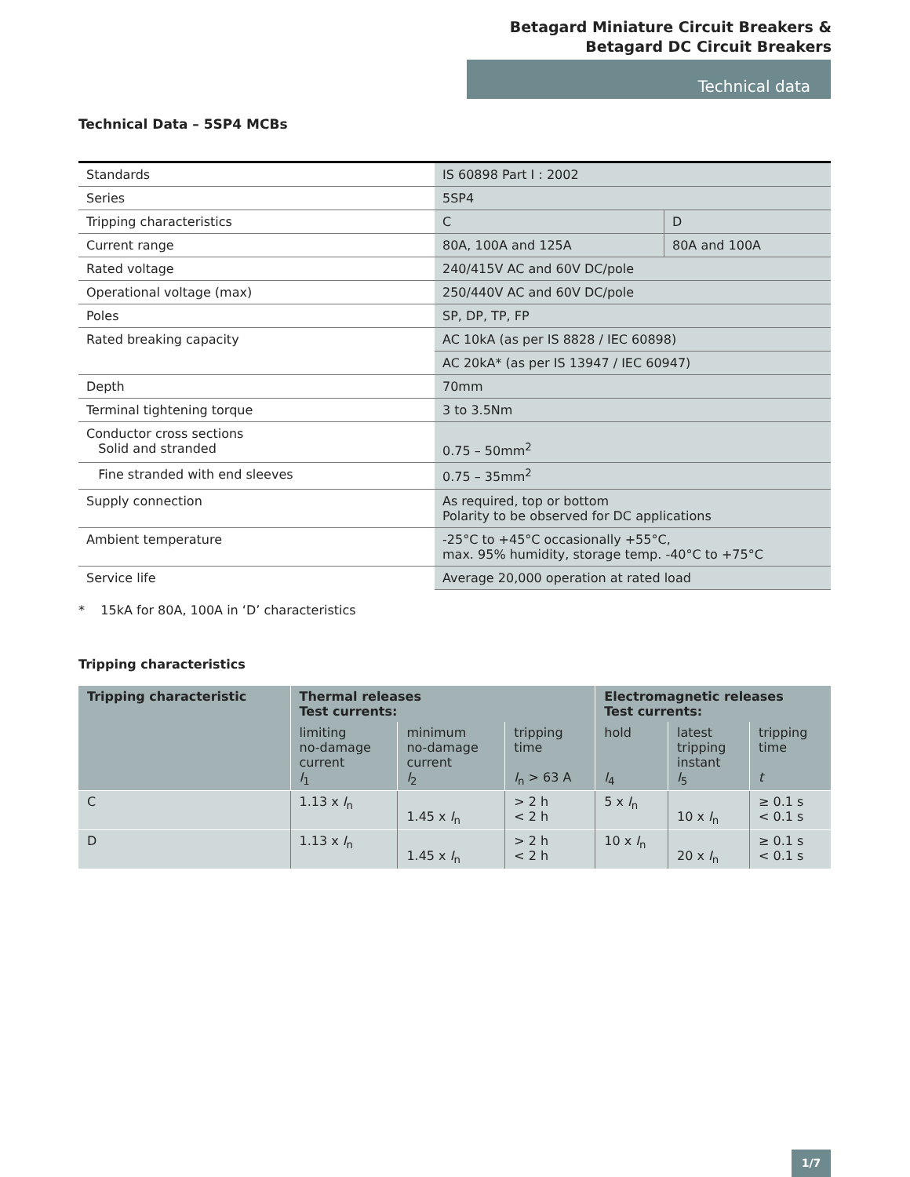Betagard Miniature Circuit Breakers &
Betagard DC Circuit Breakers
Technical data
Technical Data – 5SP4 MCBs
| Standards | IS 60898 Part I : 2002 | |
| Series | 5SP4 | |
| Tripping characteristics | C | D |
| Current range | 80A, 100A and 125A | 80A and 100A |
| Rated voltage | 240/415V AC and 60V DC/pole | |
| Operational voltage (max) | 250/440V AC and 60V DC/pole | |
| Poles | SP, DP, TP, FP | |
| Rated breaking capacity | AC 10kA (as per IS 8828 / IEC 60898) | |
| | AC 20kA* (as per IS 13947 / IEC 60947) | |
| Depth | 70mm | |
| Terminal tightening torque | 3 to 3.5Nm | |
| Conductor cross sections Solid and stranded | 0.75 – 50mm<sup>2</sup> | |
| Fine stranded with end sleeves | 0.75 – 35mm<sup>2</sup> | |
| Supply connection | As required, top or bottom Polarity to be observed for DC applications | |
| Ambient temperature | -25°C to +45°C occasionally +55°C, max. 95% humidity, storage temp. -40°C to +75°C | |
| Service life | Average 20,000 operation at rated load | |
* 15kA for 80A, 100A in ‘D’ characteristics
Tripping characteristics
| Tripping characteristic | Thermal releases Test currents: | | | Electromagnetic releases Test currents: | | |
| --- | --- | --- | --- | --- | --- | --- |
| | limiting no-damage current I<sub>1</sub> | minimum no-damage current I<sub>2</sub> | tripping time I<sub>n</sub> > 63 A | hold I<sub>4</sub> | latest tripping instant I<sub>5</sub> | tripping time t |
| C | 1.13 x I<sub>n</sub> | 1.45 x I<sub>n</sub> | > 2 h < 2 h | 5 x I<sub>n</sub> | 10 x I<sub>n</sub> | ≥ 0.1 s < 0.1 s |
| D | 1.13 x I<sub>n</sub> | 1.45 x I<sub>n</sub> | > 2 h < 2 h | 10 x I<sub>n</sub> | 20 x I<sub>n</sub> | ≥ 0.1 s < 0.1 s |
1/7